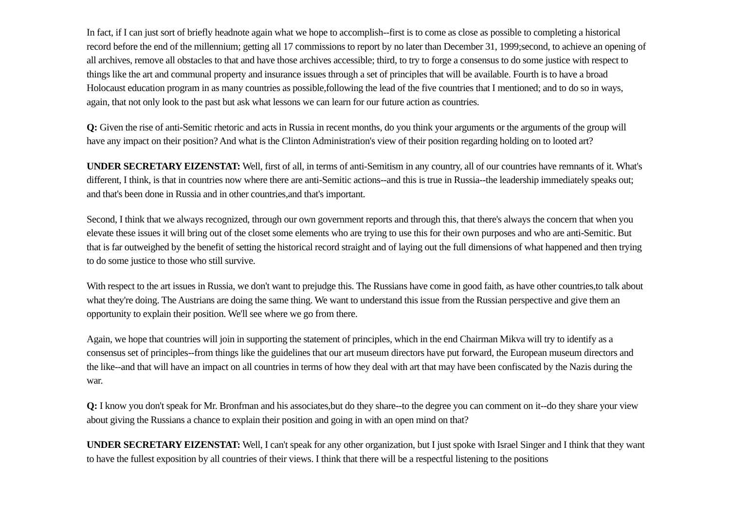In fact, if I can just sort of briefly headnote again what we hope to accomplish--first is to come as close as possible to completing a historical record before the end of the millennium; getting all 17 commissions to report by no later than December 31, 1999;second, to achieve an opening of all archives, remove all obstacles to that and have those archives accessible; third, to try to forge a consensus to do some justice with respect to things like the art and communal property and insurance issues through a set of principles that will be available. Fourth is to have a broad Holocaust education program in as many countries as possible,following the lead of the five countries that I mentioned; and to do so in ways, again, that not only look to the past but ask what lessons we can learn for our future action as countries.
Q: Given the rise of anti-Semitic rhetoric and acts in Russia in recent months, do you think your arguments or the arguments of the group will have any impact on their position? And what is the Clinton Administration's view of their position regarding holding on to looted art?
UNDER SECRETARY EIZENSTAT: Well, first of all, in terms of anti-Semitism in any country, all of our countries have remnants of it. What's different, I think, is that in countries now where there are anti-Semitic actions--and this is true in Russia--the leadership immediately speaks out; and that's been done in Russia and in other countries,and that's important.
Second, I think that we always recognized, through our own government reports and through this, that there's always the concern that when you elevate these issues it will bring out of the closet some elements who are trying to use this for their own purposes and who are anti-Semitic. But that is far outweighed by the benefit of setting the historical record straight and of laying out the full dimensions of what happened and then trying to do some justice to those who still survive.
With respect to the art issues in Russia, we don't want to prejudge this. The Russians have come in good faith, as have other countries,to talk about what they're doing. The Austrians are doing the same thing. We want to understand this issue from the Russian perspective and give them an opportunity to explain their position. We'll see where we go from there.
Again, we hope that countries will join in supporting the statement of principles, which in the end Chairman Mikva will try to identify as a consensus set of principles--from things like the guidelines that our art museum directors have put forward, the European museum directors and the like--and that will have an impact on all countries in terms of how they deal with art that may have been confiscated by the Nazis during the war.
Q: I know you don't speak for Mr. Bronfman and his associates,but do they share--to the degree you can comment on it--do they share your view about giving the Russians a chance to explain their position and going in with an open mind on that?
UNDER SECRETARY EIZENSTAT: Well, I can't speak for any other organization, but I just spoke with Israel Singer and I think that they want to have the fullest exposition by all countries of their views. I think that there will be a respectful listening to the positions